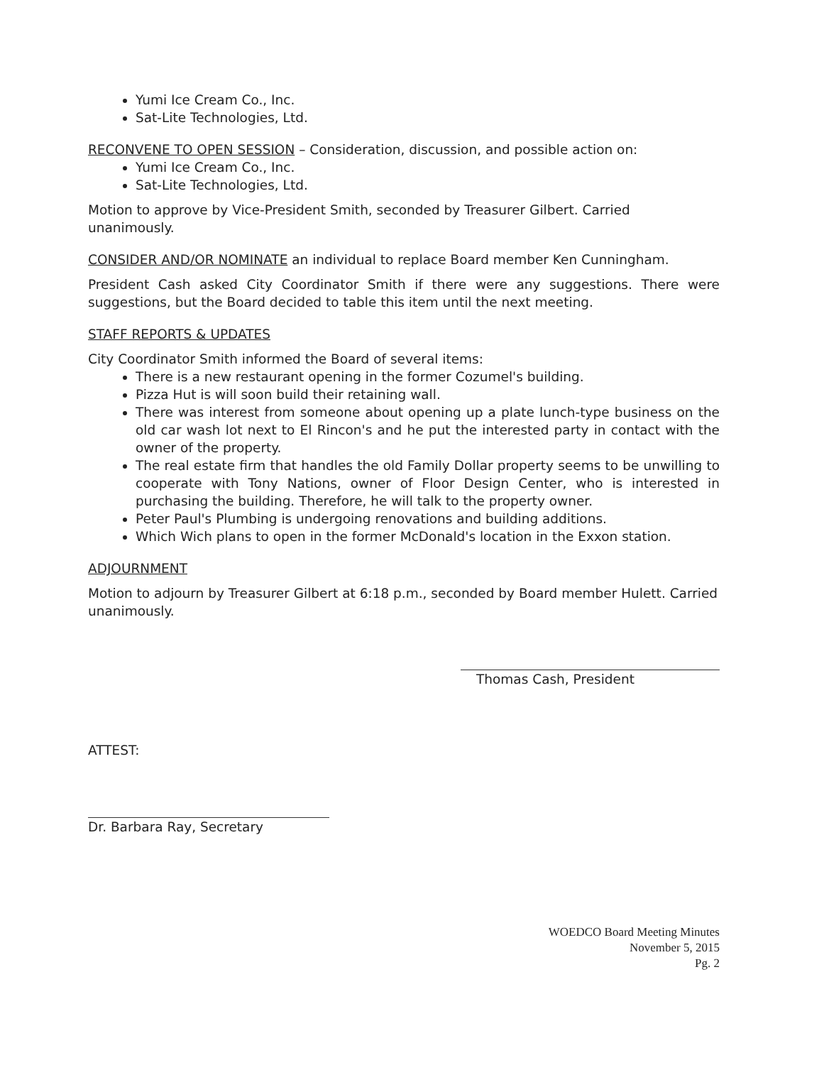Yumi Ice Cream Co., Inc.
Sat-Lite Technologies, Ltd.
RECONVENE TO OPEN SESSION – Consideration, discussion, and possible action on:
Yumi Ice Cream Co., Inc.
Sat-Lite Technologies, Ltd.
Motion to approve by Vice-President Smith, seconded by Treasurer Gilbert. Carried unanimously.
CONSIDER AND/OR NOMINATE an individual to replace Board member Ken Cunningham.
President Cash asked City Coordinator Smith if there were any suggestions. There were suggestions, but the Board decided to table this item until the next meeting.
STAFF REPORTS & UPDATES
City Coordinator Smith informed the Board of several items:
There is a new restaurant opening in the former Cozumel's building.
Pizza Hut is will soon build their retaining wall.
There was interest from someone about opening up a plate lunch-type business on the old car wash lot next to El Rincon's and he put the interested party in contact with the owner of the property.
The real estate firm that handles the old Family Dollar property seems to be unwilling to cooperate with Tony Nations, owner of Floor Design Center, who is interested in purchasing the building. Therefore, he will talk to the property owner.
Peter Paul's Plumbing is undergoing renovations and building additions.
Which Wich plans to open in the former McDonald's location in the Exxon station.
ADJOURNMENT
Motion to adjourn by Treasurer Gilbert at 6:18 p.m., seconded by Board member Hulett. Carried unanimously.
Thomas Cash, President
ATTEST:
Dr. Barbara Ray, Secretary
WOEDCO Board Meeting Minutes
November 5, 2015
Pg. 2